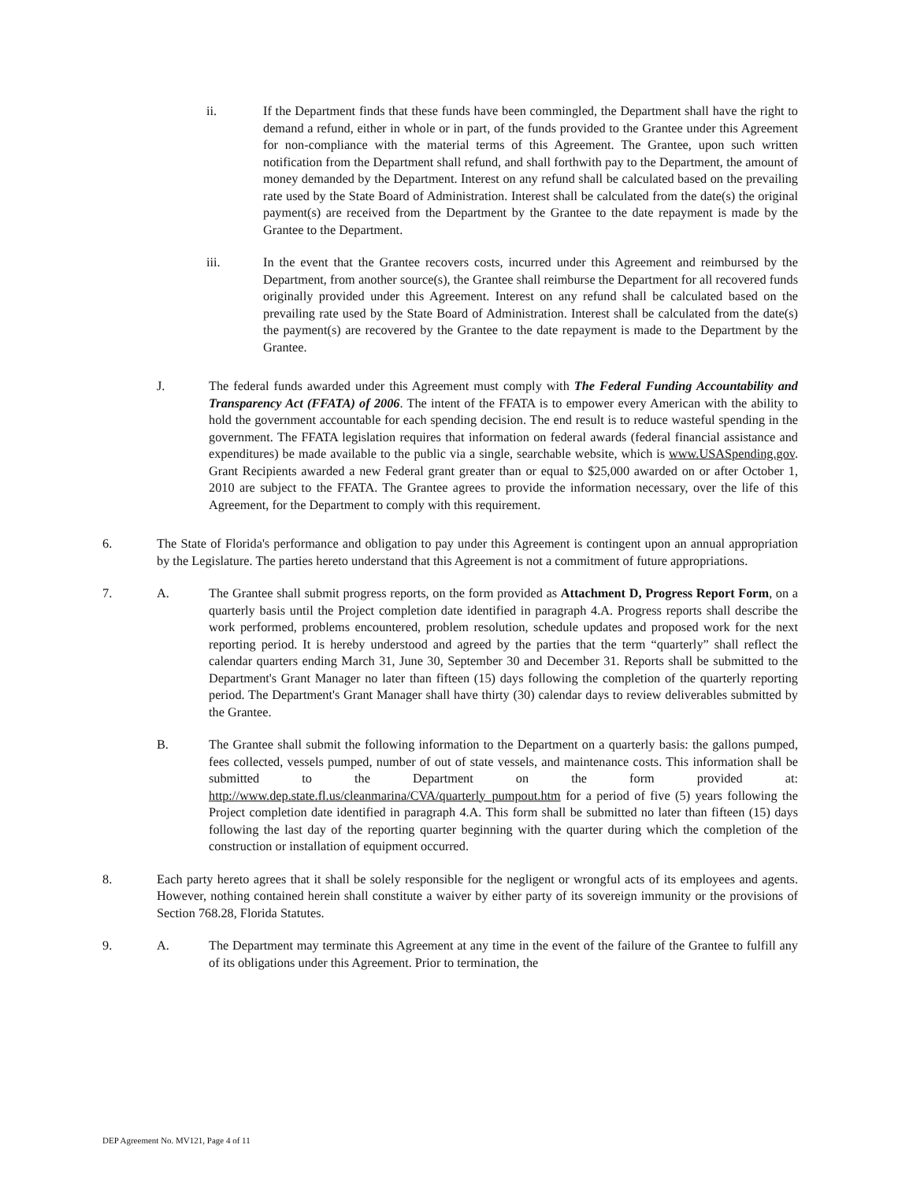ii. If the Department finds that these funds have been commingled, the Department shall have the right to demand a refund, either in whole or in part, of the funds provided to the Grantee under this Agreement for non-compliance with the material terms of this Agreement. The Grantee, upon such written notification from the Department shall refund, and shall forthwith pay to the Department, the amount of money demanded by the Department. Interest on any refund shall be calculated based on the prevailing rate used by the State Board of Administration. Interest shall be calculated from the date(s) the original payment(s) are received from the Department by the Grantee to the date repayment is made by the Grantee to the Department.
iii. In the event that the Grantee recovers costs, incurred under this Agreement and reimbursed by the Department, from another source(s), the Grantee shall reimburse the Department for all recovered funds originally provided under this Agreement. Interest on any refund shall be calculated based on the prevailing rate used by the State Board of Administration. Interest shall be calculated from the date(s) the payment(s) are recovered by the Grantee to the date repayment is made to the Department by the Grantee.
J. The federal funds awarded under this Agreement must comply with The Federal Funding Accountability and Transparency Act (FFATA) of 2006. The intent of the FFATA is to empower every American with the ability to hold the government accountable for each spending decision. The end result is to reduce wasteful spending in the government. The FFATA legislation requires that information on federal awards (federal financial assistance and expenditures) be made available to the public via a single, searchable website, which is www.USASpending.gov. Grant Recipients awarded a new Federal grant greater than or equal to $25,000 awarded on or after October 1, 2010 are subject to the FFATA. The Grantee agrees to provide the information necessary, over the life of this Agreement, for the Department to comply with this requirement.
6. The State of Florida's performance and obligation to pay under this Agreement is contingent upon an annual appropriation by the Legislature. The parties hereto understand that this Agreement is not a commitment of future appropriations.
7. A. The Grantee shall submit progress reports, on the form provided as Attachment D, Progress Report Form, on a quarterly basis until the Project completion date identified in paragraph 4.A. Progress reports shall describe the work performed, problems encountered, problem resolution, schedule updates and proposed work for the next reporting period. It is hereby understood and agreed by the parties that the term “quarterly” shall reflect the calendar quarters ending March 31, June 30, September 30 and December 31. Reports shall be submitted to the Department's Grant Manager no later than fifteen (15) days following the completion of the quarterly reporting period. The Department's Grant Manager shall have thirty (30) calendar days to review deliverables submitted by the Grantee.
B. The Grantee shall submit the following information to the Department on a quarterly basis: the gallons pumped, fees collected, vessels pumped, number of out of state vessels, and maintenance costs. This information shall be submitted to the Department on the form provided at: http://www.dep.state.fl.us/cleanmarina/CVA/quarterly_pumpout.htm for a period of five (5) years following the Project completion date identified in paragraph 4.A. This form shall be submitted no later than fifteen (15) days following the last day of the reporting quarter beginning with the quarter during which the completion of the construction or installation of equipment occurred.
8. Each party hereto agrees that it shall be solely responsible for the negligent or wrongful acts of its employees and agents. However, nothing contained herein shall constitute a waiver by either party of its sovereign immunity or the provisions of Section 768.28, Florida Statutes.
9. A. The Department may terminate this Agreement at any time in the event of the failure of the Grantee to fulfill any of its obligations under this Agreement. Prior to termination, the
DEP Agreement No. MV121, Page 4 of 11